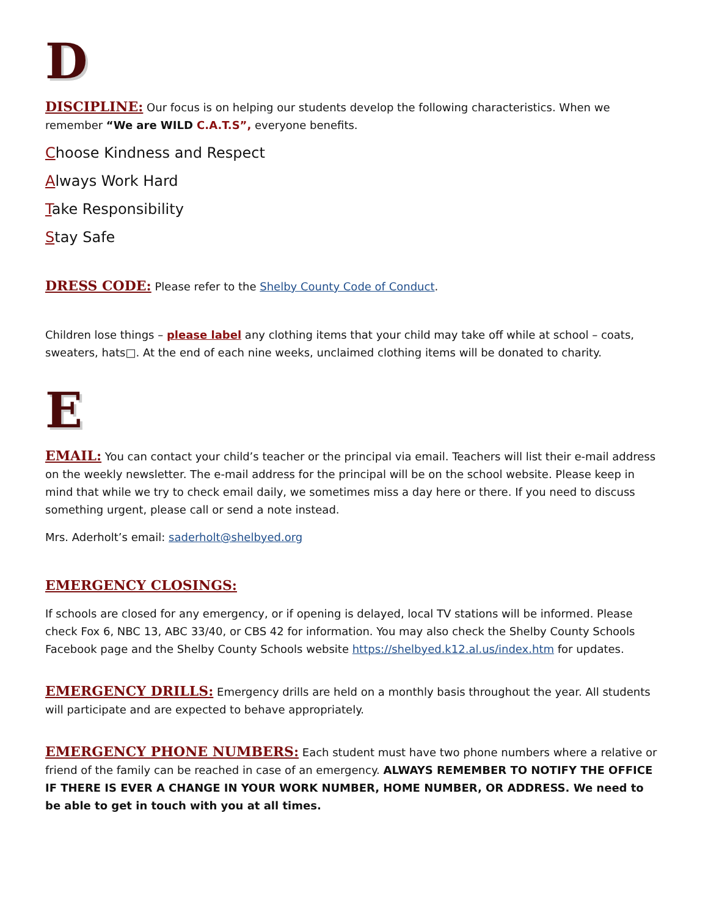D
DISCIPLINE: Our focus is on helping our students develop the following characteristics. When we remember “We are WILD C.A.T.S”, everyone benefits.
Choose Kindness and Respect
Always Work Hard
Take Responsibility
Stay Safe
DRESS CODE: Please refer to the Shelby County Code of Conduct.
Children lose things – please label any clothing items that your child may take off while at school – coats, sweaters, hats□. At the end of each nine weeks, unclaimed clothing items will be donated to charity.
E
EMAIL: You can contact your child’s teacher or the principal via email. Teachers will list their e-mail address on the weekly newsletter. The e-mail address for the principal will be on the school website. Please keep in mind that while we try to check email daily, we sometimes miss a day here or there. If you need to discuss something urgent, please call or send a note instead.
Mrs. Aderholt’s email: saderholt@shelbyed.org
EMERGENCY CLOSINGS:
If schools are closed for any emergency, or if opening is delayed, local TV stations will be informed. Please check Fox 6, NBC 13, ABC 33/40, or CBS 42 for information. You may also check the Shelby County Schools Facebook page and the Shelby County Schools website https://shelbyed.k12.al.us/index.htm for updates.
EMERGENCY DRILLS: Emergency drills are held on a monthly basis throughout the year. All students will participate and are expected to behave appropriately.
EMERGENCY PHONE NUMBERS: Each student must have two phone numbers where a relative or friend of the family can be reached in case of an emergency. ALWAYS REMEMBER TO NOTIFY THE OFFICE IF THERE IS EVER A CHANGE IN YOUR WORK NUMBER, HOME NUMBER, OR ADDRESS. We need to be able to get in touch with you at all times.